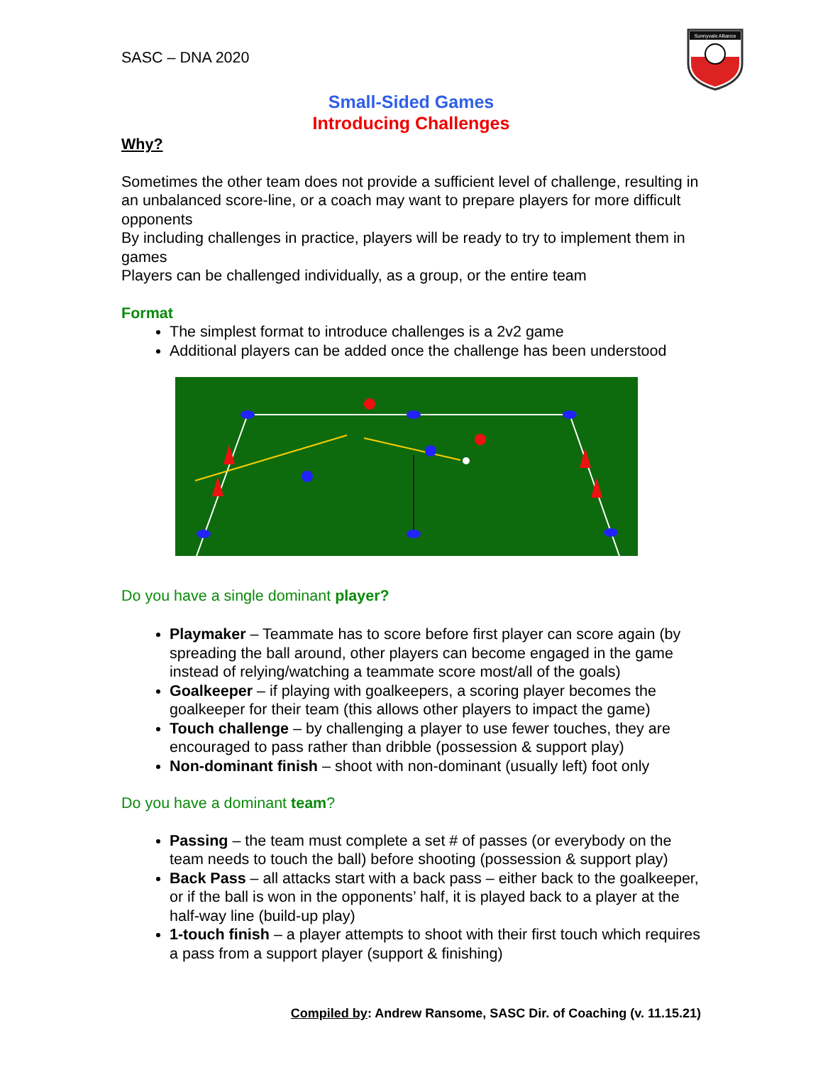SASC – DNA 2020
Sunnyvale Alliance
Small-Sided Games
Introducing Challenges
Why?
Sometimes the other team does not provide a sufficient level of challenge, resulting in an unbalanced score-line, or a coach may want to prepare players for more difficult opponents
By including challenges in practice, players will be ready to try to implement them in games
Players can be challenged individually, as a group, or the entire team
Format
The simplest format to introduce challenges is a 2v2 game
Additional players can be added once the challenge has been understood
Do you have a single dominant player?
Playmaker – Teammate has to score before first player can score again (by spreading the ball around, other players can become engaged in the game instead of relying/watching a teammate score most/all of the goals)
Goalkeeper – if playing with goalkeepers, a scoring player becomes the goalkeeper for their team (this allows other players to impact the game)
Touch challenge – by challenging a player to use fewer touches, they are encouraged to pass rather than dribble (possession & support play)
Non-dominant finish – shoot with non-dominant (usually left) foot only
Do you have a dominant team?
Passing – the team must complete a set # of passes (or everybody on the team needs to touch the ball) before shooting (possession & support play)
Back Pass – all attacks start with a back pass – either back to the goalkeeper, or if the ball is won in the opponents’ half, it is played back to a player at the half-way line (build-up play)
1-touch finish – a player attempts to shoot with their first touch which requires a pass from a support player (support & finishing)
Compiled by: Andrew Ransome, SASC Dir. of Coaching (v. 11.15.21)